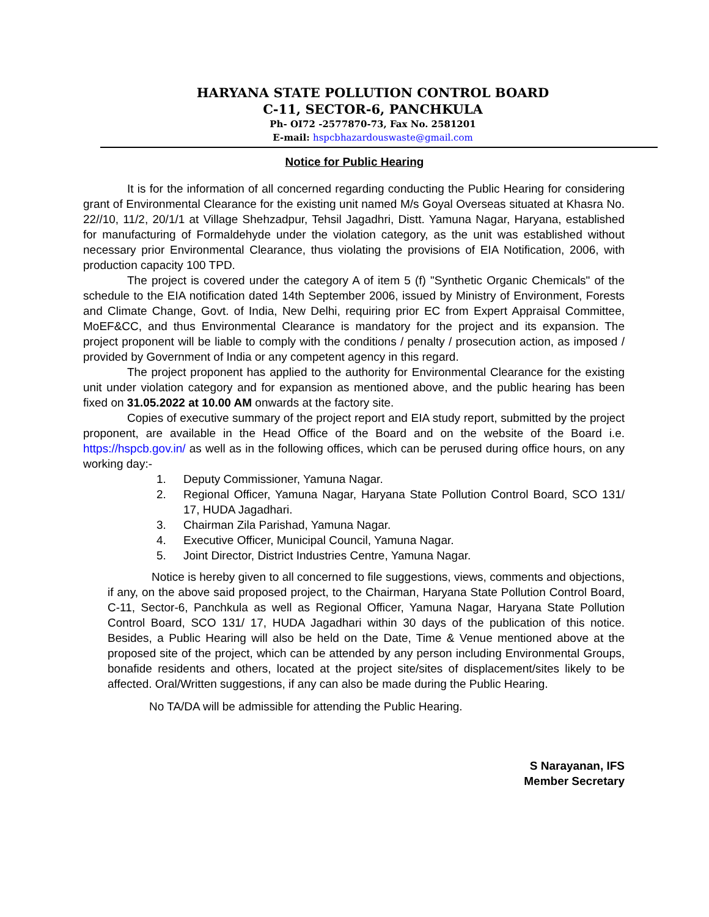HARYANA STATE POLLUTION CONTROL BOARD
C-11, SECTOR-6, PANCHKULA
Ph- OI72 -2577870-73, Fax No. 2581201
E-mail: hspcbhazardouswaste@gmail.com
Notice for Public Hearing
It is for the information of all concerned regarding conducting the Public Hearing for considering grant of Environmental Clearance for the existing unit named M/s Goyal Overseas situated at Khasra No. 22//10, 11/2, 20/1/1 at Village Shehzadpur, Tehsil Jagadhri, Distt. Yamuna Nagar, Haryana, established for manufacturing of Formaldehyde under the violation category, as the unit was established without necessary prior Environmental Clearance, thus violating the provisions of EIA Notification, 2006, with production capacity 100 TPD.
The project is covered under the category A of item 5 (f) "Synthetic Organic Chemicals" of the schedule to the EIA notification dated 14th September 2006, issued by Ministry of Environment, Forests and Climate Change, Govt. of India, New Delhi, requiring prior EC from Expert Appraisal Committee, MoEF&CC, and thus Environmental Clearance is mandatory for the project and its expansion. The project proponent will be liable to comply with the conditions / penalty / prosecution action, as imposed / provided by Government of India or any competent agency in this regard.
The project proponent has applied to the authority for Environmental Clearance for the existing unit under violation category and for expansion as mentioned above, and the public hearing has been fixed on 31.05.2022 at 10.00 AM onwards at the factory site.
Copies of executive summary of the project report and EIA study report, submitted by the project proponent, are available in the Head Office of the Board and on the website of the Board i.e. https://hspcb.gov.in/ as well as in the following offices, which can be perused during office hours, on any working day:-
1. Deputy Commissioner, Yamuna Nagar.
2. Regional Officer, Yamuna Nagar, Haryana State Pollution Control Board, SCO 131/ 17, HUDA Jagadhari.
3. Chairman Zila Parishad, Yamuna Nagar.
4. Executive Officer, Municipal Council, Yamuna Nagar.
5. Joint Director, District Industries Centre, Yamuna Nagar.
Notice is hereby given to all concerned to file suggestions, views, comments and objections, if any, on the above said proposed project, to the Chairman, Haryana State Pollution Control Board, C-11, Sector-6, Panchkula as well as Regional Officer, Yamuna Nagar, Haryana State Pollution Control Board, SCO 131/ 17, HUDA Jagadhari within 30 days of the publication of this notice. Besides, a Public Hearing will also be held on the Date, Time & Venue mentioned above at the proposed site of the project, which can be attended by any person including Environmental Groups, bonafide residents and others, located at the project site/sites of displacement/sites likely to be affected. Oral/Written suggestions, if any can also be made during the Public Hearing.
No TA/DA will be admissible for attending the Public Hearing.
S Narayanan, IFS
Member Secretary